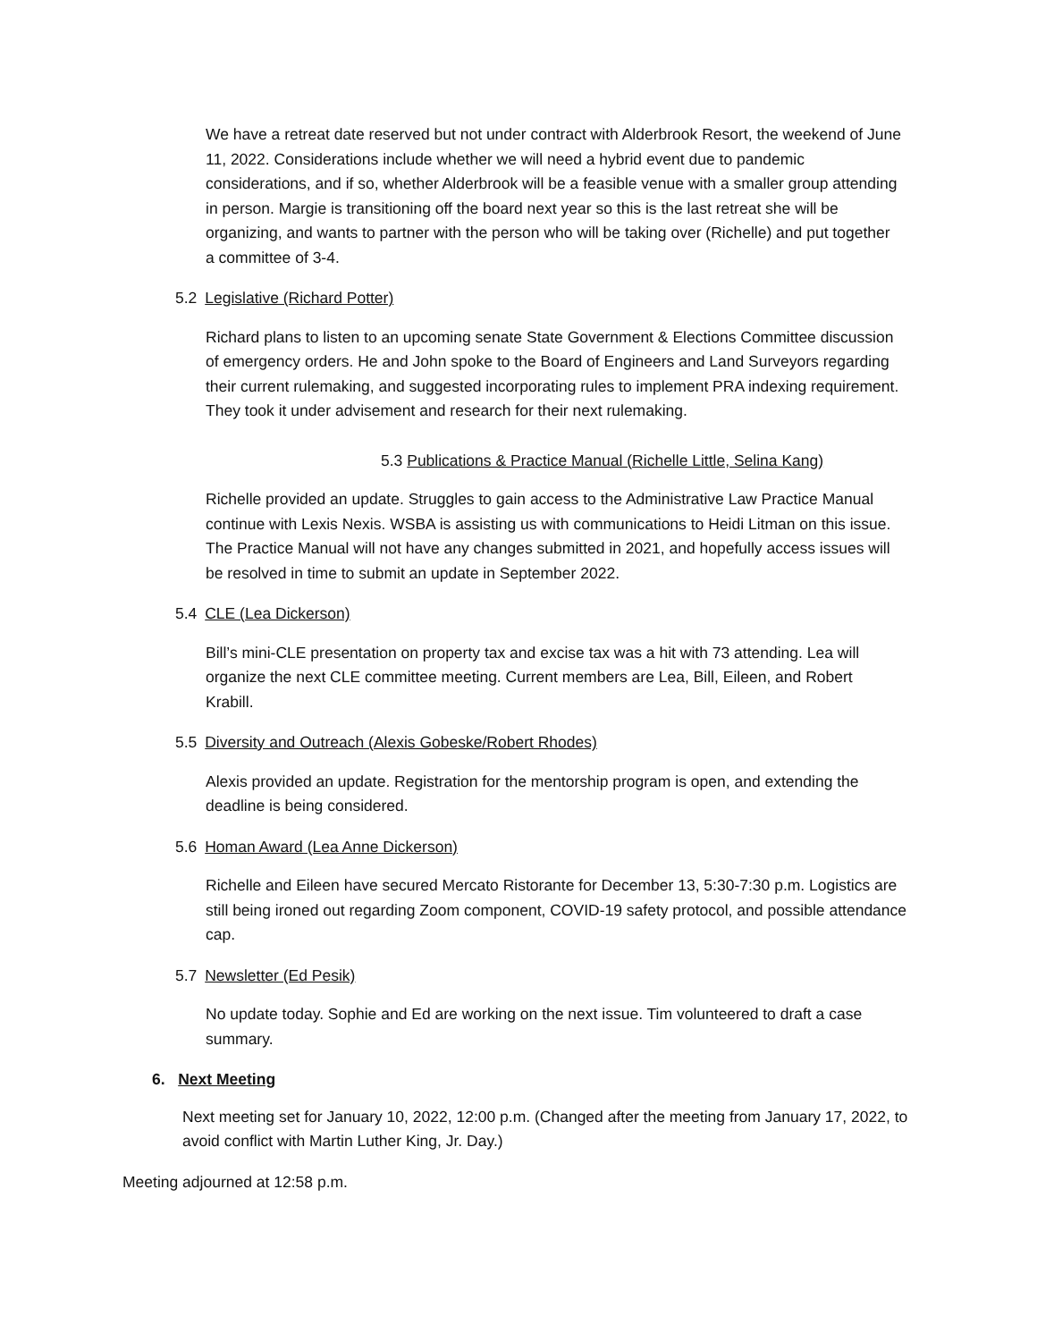We have a retreat date reserved but not under contract with Alderbrook Resort, the weekend of June 11, 2022. Considerations include whether we will need a hybrid event due to pandemic considerations, and if so, whether Alderbrook will be a feasible venue with a smaller group attending in person. Margie is transitioning off the board next year so this is the last retreat she will be organizing, and wants to partner with the person who will be taking over (Richelle) and put together a committee of 3-4.
5.2 Legislative (Richard Potter)
Richard plans to listen to an upcoming senate State Government & Elections Committee discussion of emergency orders. He and John spoke to the Board of Engineers and Land Surveyors regarding their current rulemaking, and suggested incorporating rules to implement PRA indexing requirement. They took it under advisement and research for their next rulemaking.
5.3 Publications & Practice Manual (Richelle Little, Selina Kang)
Richelle provided an update. Struggles to gain access to the Administrative Law Practice Manual continue with Lexis Nexis. WSBA is assisting us with communications to Heidi Litman on this issue. The Practice Manual will not have any changes submitted in 2021, and hopefully access issues will be resolved in time to submit an update in September 2022.
5.4 CLE (Lea Dickerson)
Bill’s mini-CLE presentation on property tax and excise tax was a hit with 73 attending. Lea will organize the next CLE committee meeting. Current members are Lea, Bill, Eileen, and Robert Krabill.
5.5 Diversity and Outreach (Alexis Gobeske/Robert Rhodes)
Alexis provided an update. Registration for the mentorship program is open, and extending the deadline is being considered.
5.6 Homan Award (Lea Anne Dickerson)
Richelle and Eileen have secured Mercato Ristorante for December 13, 5:30-7:30 p.m. Logistics are still being ironed out regarding Zoom component, COVID-19 safety protocol, and possible attendance cap.
5.7 Newsletter (Ed Pesik)
No update today. Sophie and Ed are working on the next issue. Tim volunteered to draft a case summary.
6. Next Meeting
Next meeting set for January 10, 2022, 12:00 p.m. (Changed after the meeting from January 17, 2022, to avoid conflict with Martin Luther King, Jr. Day.)
Meeting adjourned at 12:58 p.m.